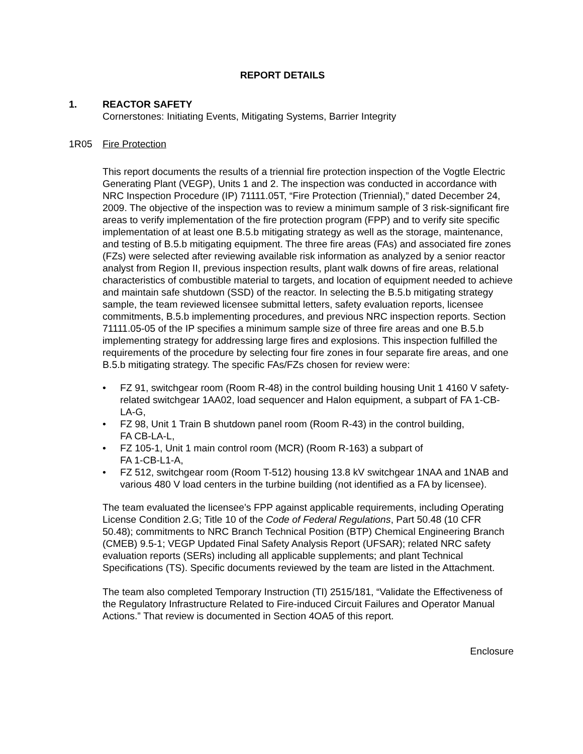REPORT DETAILS
1. REACTOR SAFETY
Cornerstones: Initiating Events, Mitigating Systems, Barrier Integrity
1R05 Fire Protection
This report documents the results of a triennial fire protection inspection of the Vogtle Electric Generating Plant (VEGP), Units 1 and 2. The inspection was conducted in accordance with NRC Inspection Procedure (IP) 71111.05T, “Fire Protection (Triennial),” dated December 24, 2009. The objective of the inspection was to review a minimum sample of 3 risk-significant fire areas to verify implementation of the fire protection program (FPP) and to verify site specific implementation of at least one B.5.b mitigating strategy as well as the storage, maintenance, and testing of B.5.b mitigating equipment. The three fire areas (FAs) and associated fire zones (FZs) were selected after reviewing available risk information as analyzed by a senior reactor analyst from Region II, previous inspection results, plant walk downs of fire areas, relational characteristics of combustible material to targets, and location of equipment needed to achieve and maintain safe shutdown (SSD) of the reactor. In selecting the B.5.b mitigating strategy sample, the team reviewed licensee submittal letters, safety evaluation reports, licensee commitments, B.5.b implementing procedures, and previous NRC inspection reports. Section 71111.05-05 of the IP specifies a minimum sample size of three fire areas and one B.5.b implementing strategy for addressing large fires and explosions. This inspection fulfilled the requirements of the procedure by selecting four fire zones in four separate fire areas, and one B.5.b mitigating strategy. The specific FAs/FZs chosen for review were:
• FZ 91, switchgear room (Room R-48) in the control building housing Unit 1 4160 V safety-related switchgear 1AA02, load sequencer and Halon equipment, a subpart of FA 1-CB-LA-G,
• FZ 98, Unit 1 Train B shutdown panel room (Room R-43) in the control building,
FA CB-LA-L,
• FZ 105-1, Unit 1 main control room (MCR) (Room R-163) a subpart of
FA 1-CB-L1-A,
• FZ 512, switchgear room (Room T-512) housing 13.8 kV switchgear 1NAA and 1NAB and various 480 V load centers in the turbine building (not identified as a FA by licensee).
The team evaluated the licensee’s FPP against applicable requirements, including Operating License Condition 2.G; Title 10 of the Code of Federal Regulations, Part 50.48 (10 CFR 50.48); commitments to NRC Branch Technical Position (BTP) Chemical Engineering Branch (CMEB) 9.5-1; VEGP Updated Final Safety Analysis Report (UFSAR); related NRC safety evaluation reports (SERs) including all applicable supplements; and plant Technical Specifications (TS). Specific documents reviewed by the team are listed in the Attachment.
The team also completed Temporary Instruction (TI) 2515/181, “Validate the Effectiveness of the Regulatory Infrastructure Related to Fire-induced Circuit Failures and Operator Manual Actions.” That review is documented in Section 4OA5 of this report.
Enclosure